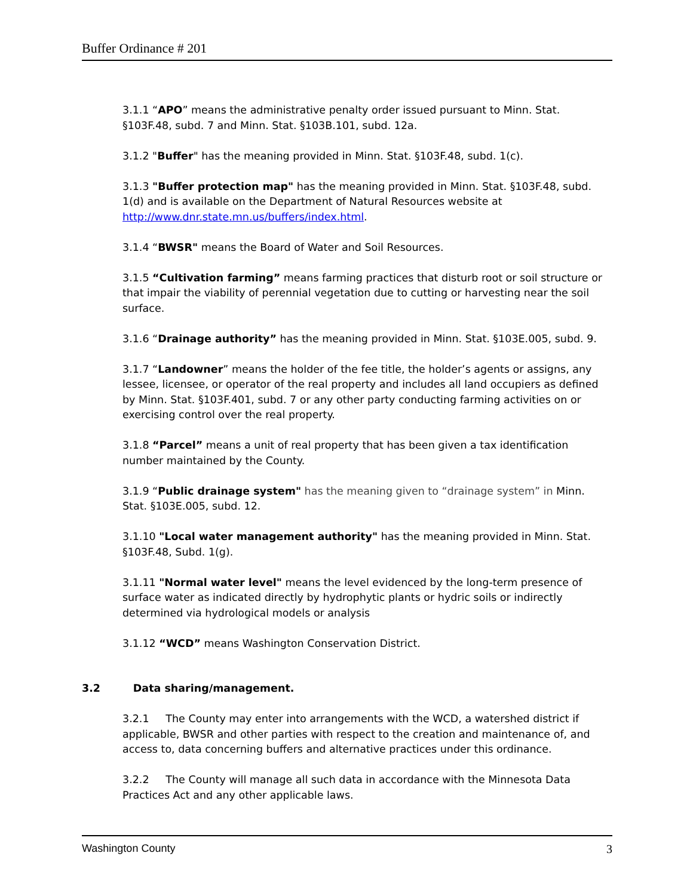Buffer Ordinance # 201
3.1.1 “APO” means the administrative penalty order issued pursuant to Minn. Stat. §103F.48, subd. 7 and Minn. Stat. §103B.101, subd. 12a.
3.1.2 "Buffer" has the meaning provided in Minn. Stat. §103F.48, subd. 1(c).
3.1.3 "Buffer protection map" has the meaning provided in Minn. Stat. §103F.48, subd. 1(d) and is available on the Department of Natural Resources website at http://www.dnr.state.mn.us/buffers/index.html.
3.1.4 “BWSR" means the Board of Water and Soil Resources.
3.1.5 “Cultivation farming” means farming practices that disturb root or soil structure or that impair the viability of perennial vegetation due to cutting or harvesting near the soil surface.
3.1.6 “Drainage authority” has the meaning provided in Minn. Stat. §103E.005, subd. 9.
3.1.7 “Landowner” means the holder of the fee title, the holder’s agents or assigns, any lessee, licensee, or operator of the real property and includes all land occupiers as defined by Minn. Stat. §103F.401, subd. 7 or any other party conducting farming activities on or exercising control over the real property.
3.1.8 “Parcel” means a unit of real property that has been given a tax identification number maintained by the County.
3.1.9 “Public drainage system" has the meaning given to “drainage system” in Minn. Stat. §103E.005, subd. 12.
3.1.10 "Local water management authority" has the meaning provided in Minn. Stat. §103F.48, Subd. 1(g).
3.1.11 "Normal water level" means the level evidenced by the long-term presence of surface water as indicated directly by hydrophytic plants or hydric soils or indirectly determined via hydrological models or analysis
3.1.12 “WCD” means Washington Conservation District.
3.2 Data sharing/management.
3.2.1 The County may enter into arrangements with the WCD, a watershed district if applicable, BWSR and other parties with respect to the creation and maintenance of, and access to, data concerning buffers and alternative practices under this ordinance.
3.2.2 The County will manage all such data in accordance with the Minnesota Data Practices Act and any other applicable laws.
Washington County 3